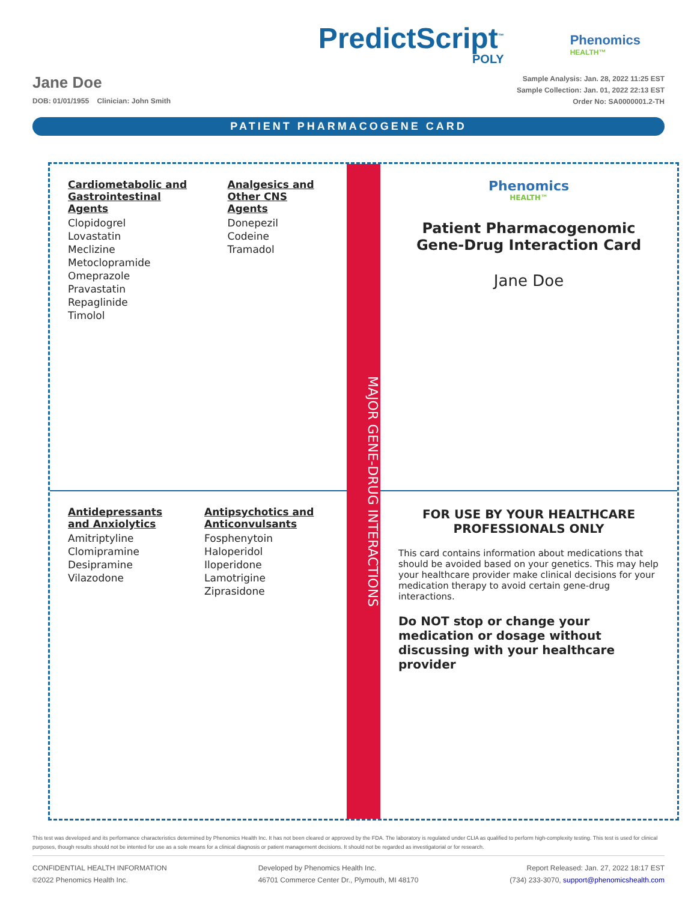PredictScript<sup>™</sup>
POLY
Phenomics
HEALTH™
Jane Doe
DOB: 01/01/1955 Clinician: John Smith
Sample Analysis: Jan. 28, 2022 11:25 EST
Sample Collection: Jan. 01, 2022 22:13 EST
Order No: SA0000001.2-TH
PATIENT PHARMACOGENE CARD
Cardiometabolic and Gastrointestinal Agents
Clopidogrel
Lovastatin
Meclizine
Metoclopramide
Omeprazole
Pravastatin
Repaglinide
Timolol
Analgesics and Other CNS Agents
Donepezil
Codeine
Tramadol
MAJOR GENE-DRUG INTERACTIONS
Phenomics
HEALTH™
Patient Pharmacogenomic
Gene-Drug Interaction Card
Jane Doe
Antidepressants and Anxiolytics
Amitriptyline
Clomipramine
Desipramine
Vilazodone
Antipsychotics and Anticonvulsants
Fosphenytoin
Haloperidol
Iloperidone
Lamotrigine
Ziprasidone
FOR USE BY YOUR HEALTHCARE PROFESSIONALS ONLY
This card contains information about medications that should be avoided based on your genetics. This may help your healthcare provider make clinical decisions for your medication therapy to avoid certain gene-drug interactions.
Do NOT stop or change your medication or dosage without discussing with your healthcare provider
This test was developed and its performance characteristics determined by Phenomics Health Inc. It has not been cleared or approved by the FDA. The laboratory is regulated under CLIA as qualified to perform high-complexity testing. This test is used for clinical purposes, though results should not be intented for use as a sole means for a clinical diagnosis or patient management decisions. It should not be regarded as investigatorial or for research.
CONFIDENTIAL HEALTH INFORMATION
©2022 Phenomics Health Inc.
Developed by Phenomics Health Inc.
46701 Commerce Center Dr., Plymouth, MI 48170
Report Released: Jan. 27, 2022 18:17 EST
(734) 233-3070, support@phenomicshealth.com